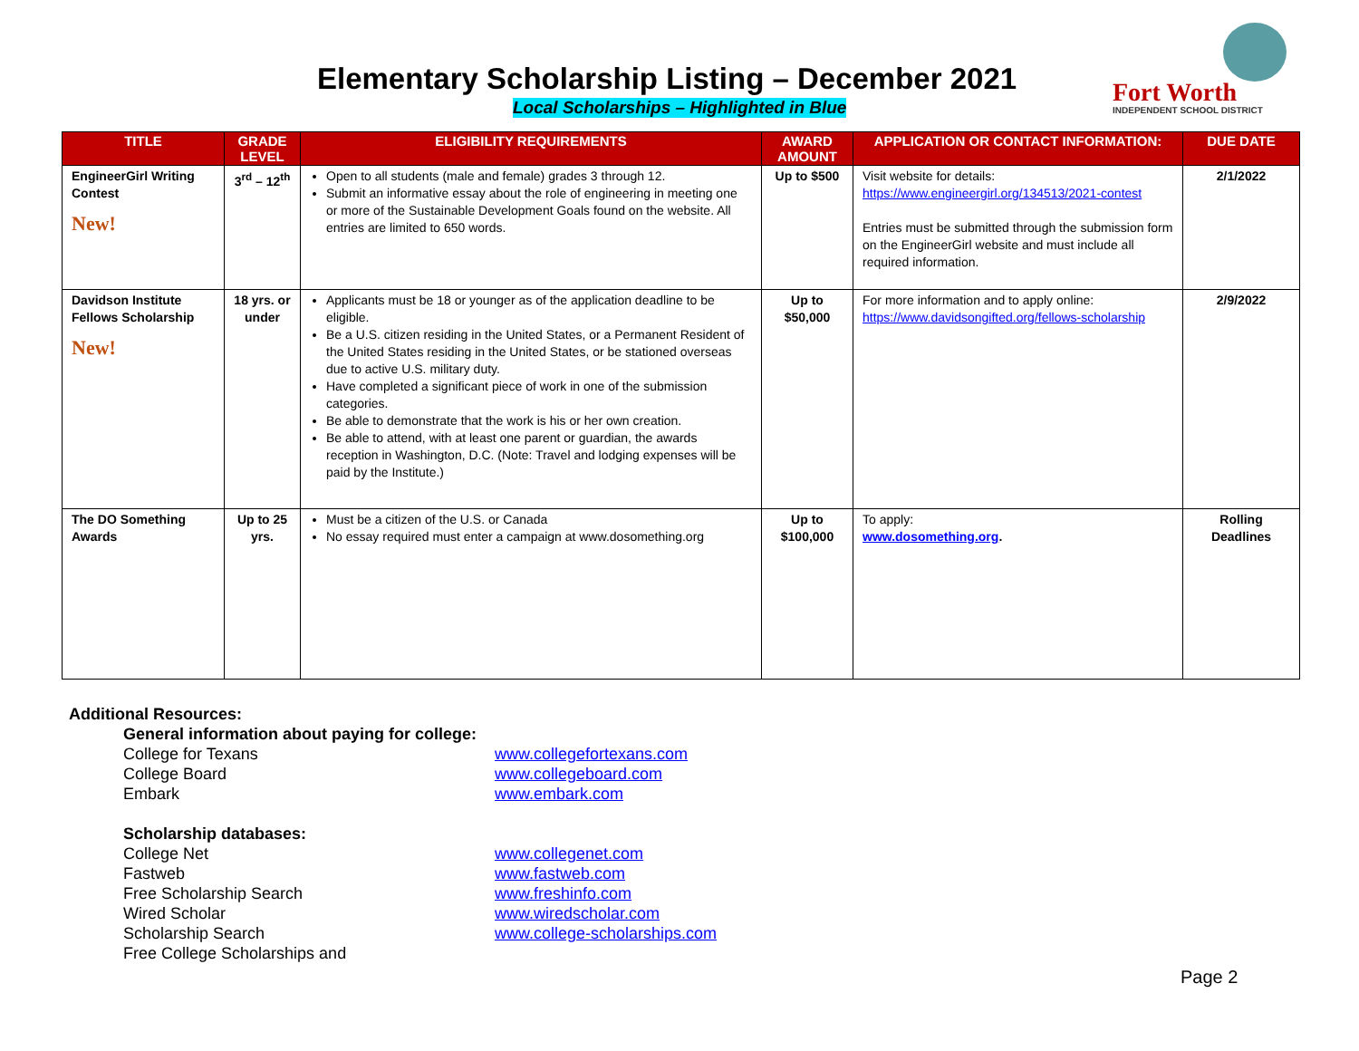Elementary Scholarship Listing – December 2021
Local Scholarships – Highlighted in Blue
Fort Worth
INDEPENDENT SCHOOL DISTRICT
| TITLE | GRADE LEVEL | ELIGIBILITY REQUIREMENTS | AWARD AMOUNT | APPLICATION OR CONTACT INFORMATION: | DUE DATE |
| --- | --- | --- | --- | --- | --- |
| EngineerGirl Writing Contest New! | 3<sup>rd</sup> – 12<sup>th</sup> | Open to all students (male and female) grades 3 through 12. Submit an informative essay about the role of engineering in meeting one or more of the Sustainable Development Goals found on the website. All entries are limited to 650 words. | Up to $500 | Visit website for details: https://www.engineergirl.org/134513/2021-contest Entries must be submitted through the submission form on the EngineerGirl website and must include all required information. | 2/1/2022 |
| Davidson Institute Fellows Scholarship New! | 18 yrs. or under | Applicants must be 18 or younger as of the application deadline to be eligible. Be a U.S. citizen residing in the United States, or a Permanent Resident of the United States residing in the United States, or be stationed overseas due to active U.S. military duty. Have completed a significant piece of work in one of the submission categories. Be able to demonstrate that the work is his or her own creation. Be able to attend, with at least one parent or guardian, the awards reception in Washington, D.C. (Note: Travel and lodging expenses will be paid by the Institute.) | Up to $50,000 | For more information and to apply online: https://www.davidsongifted.org/fellows-scholarship | 2/9/2022 |
| The DO Something Awards | Up to 25 yrs. | Must be a citizen of the U.S. or Canada No essay required must enter a campaign at www.dosomething.org | Up to $100,000 | To apply: www.dosomething.org . | Rolling Deadlines |
Additional Resources:
General information about paying for college:
College for Texans www.collegefortexans.com
College Board www.collegeboard.com
Embark www.embark.com
Scholarship databases:
College Net www.collegenet.com
Fastweb www.fastweb.com
Free Scholarship Search www.freshinfo.com
Wired Scholar www.wiredscholar.com
Scholarship Search www.college-scholarships.com
Free College Scholarships and
Page 2